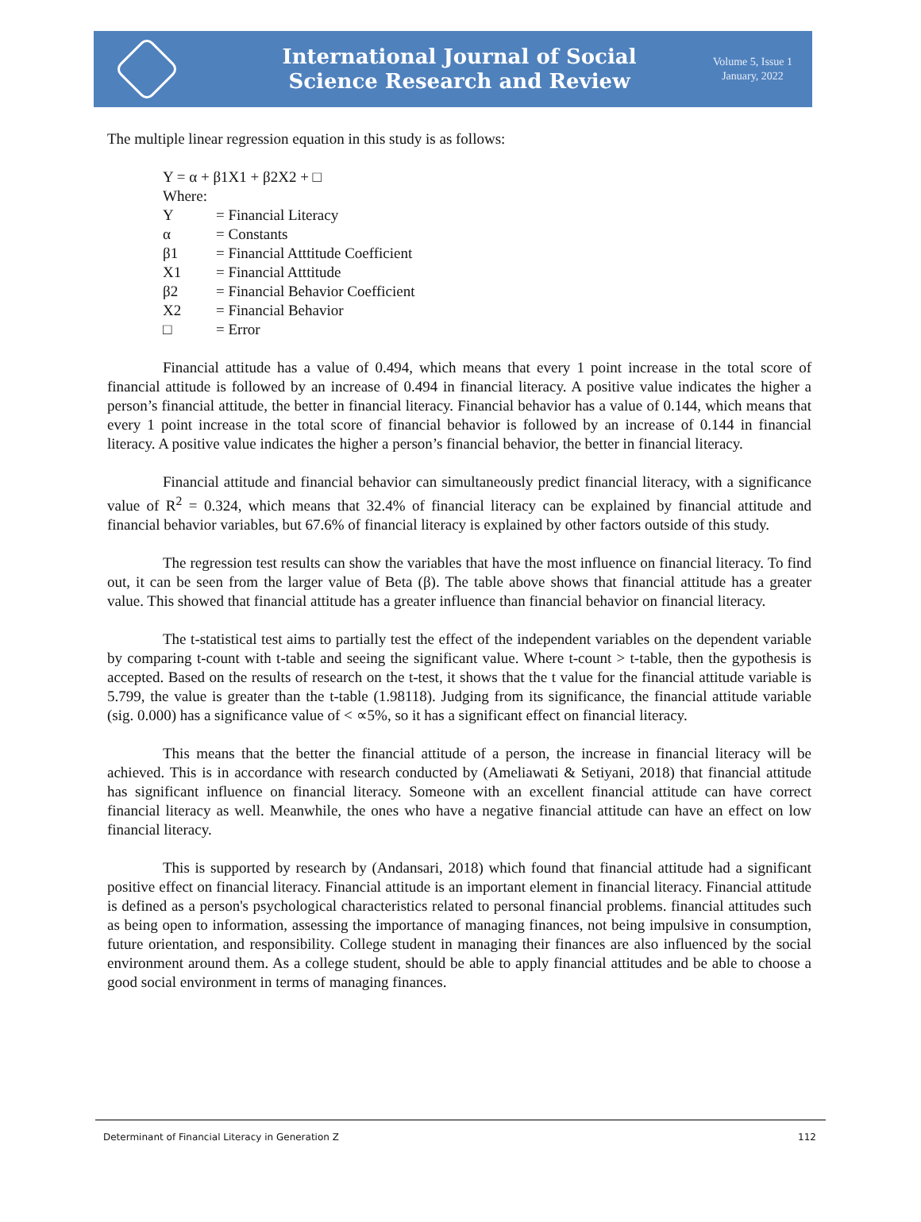International Journal of Social
Science Research and Review
Volume 5, Issue 1
January, 2022
The multiple linear regression equation in this study is as follows:
Y = α + β1X1 + β2X2 + □
Where:
| Y | = Financial Literacy |
| α | = Constants |
| β1 | = Financial Atttitude Coefficient |
| X1 | = Financial Atttitude |
| β2 | = Financial Behavior Coefficient |
| X2 | = Financial Behavior |
| □ | = Error |
Financial attitude has a value of 0.494, which means that every 1 point increase in the total score of financial attitude is followed by an increase of 0.494 in financial literacy. A positive value indicates the higher a person’s financial attitude, the better in financial literacy. Financial behavior has a value of 0.144, which means that every 1 point increase in the total score of financial behavior is followed by an increase of 0.144 in financial literacy. A positive value indicates the higher a person’s financial behavior, the better in financial literacy.
Financial attitude and financial behavior can simultaneously predict financial literacy, with a significance value of R<sup>2</sup> = 0.324, which means that 32.4% of financial literacy can be explained by financial attitude and financial behavior variables, but 67.6% of financial literacy is explained by other factors outside of this study.
The regression test results can show the variables that have the most influence on financial literacy. To find out, it can be seen from the larger value of Beta (β). The table above shows that financial attitude has a greater value. This showed that financial attitude has a greater influence than financial behavior on financial literacy.
The t-statistical test aims to partially test the effect of the independent variables on the dependent variable by comparing t-count with t-table and seeing the significant value. Where t-count > t-table, then the gypothesis is accepted. Based on the results of research on the t-test, it shows that the t value for the financial attitude variable is 5.799, the value is greater than the t-table (1.98118). Judging from its significance, the financial attitude variable (sig. 0.000) has a significance value of < ∝5%, so it has a significant effect on financial literacy.
This means that the better the financial attitude of a person, the increase in financial literacy will be achieved. This is in accordance with research conducted by (Ameliawati & Setiyani, 2018) that financial attitude has significant influence on financial literacy. Someone with an excellent financial attitude can have correct financial literacy as well. Meanwhile, the ones who have a negative financial attitude can have an effect on low financial literacy.
This is supported by research by (Andansari, 2018) which found that financial attitude had a significant positive effect on financial literacy. Financial attitude is an important element in financial literacy. Financial attitude is defined as a person's psychological characteristics related to personal financial problems. financial attitudes such as being open to information, assessing the importance of managing finances, not being impulsive in consumption, future orientation, and responsibility. College student in managing their finances are also influenced by the social environment around them. As a college student, should be able to apply financial attitudes and be able to choose a good social environment in terms of managing finances.
Determinant of Financial Literacy in Generation Z 112